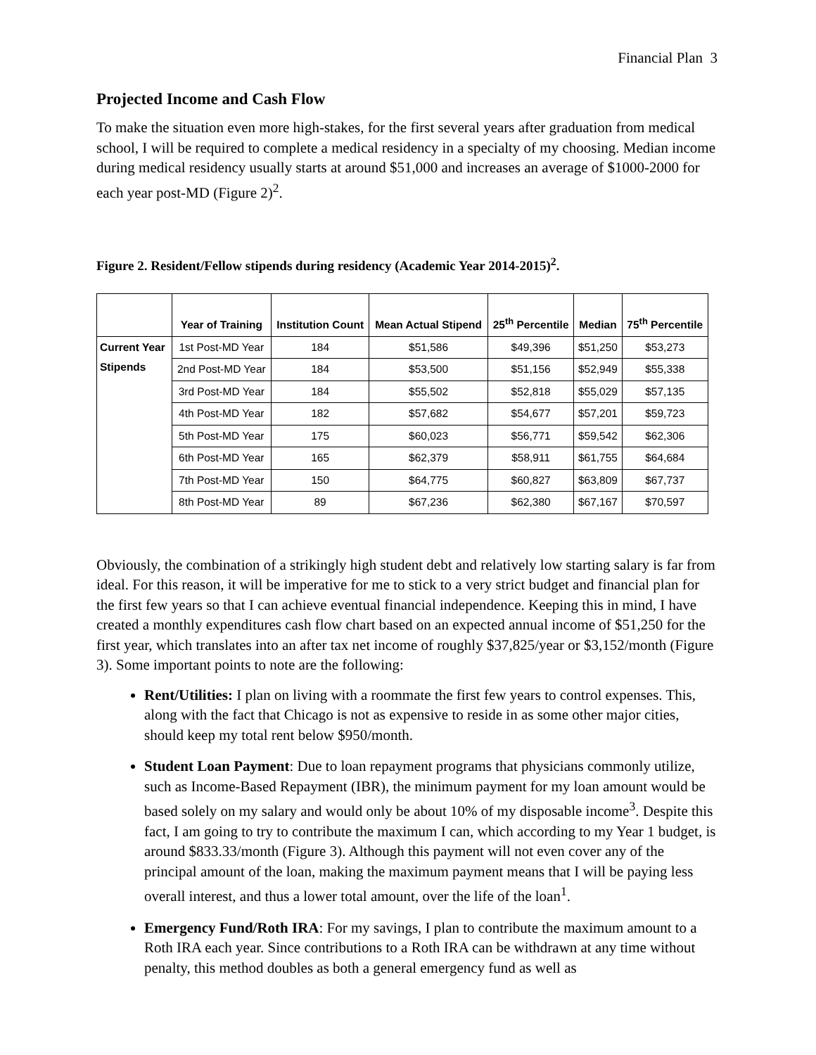Financial Plan 3
Projected Income and Cash Flow
To make the situation even more high-stakes, for the first several years after graduation from medical school, I will be required to complete a medical residency in a specialty of my choosing. Median income during medical residency usually starts at around $51,000 and increases an average of $1000-2000 for each year post-MD (Figure 2)<sup>2</sup>.
Figure 2. Resident/Fellow stipends during residency (Academic Year 2014-2015)<sup>2</sup>.
| | Year of Training | Institution Count | Mean Actual Stipend | 25<sup>th</sup> Percentile | Median | 75<sup>th</sup> Percentile |
| --- | --- | --- | --- | --- | --- | --- |
| Current Year Stipends | 1st Post-MD Year | 184 | $51,586 | $49,396 | $51,250 | $53,273 |
| | 2nd Post-MD Year | 184 | $53,500 | $51,156 | $52,949 | $55,338 |
| | 3rd Post-MD Year | 184 | $55,502 | $52,818 | $55,029 | $57,135 |
| | 4th Post-MD Year | 182 | $57,682 | $54,677 | $57,201 | $59,723 |
| | 5th Post-MD Year | 175 | $60,023 | $56,771 | $59,542 | $62,306 |
| | 6th Post-MD Year | 165 | $62,379 | $58,911 | $61,755 | $64,684 |
| | 7th Post-MD Year | 150 | $64,775 | $60,827 | $63,809 | $67,737 |
| | 8th Post-MD Year | 89 | $67,236 | $62,380 | $67,167 | $70,597 |
Obviously, the combination of a strikingly high student debt and relatively low starting salary is far from ideal. For this reason, it will be imperative for me to stick to a very strict budget and financial plan for the first few years so that I can achieve eventual financial independence. Keeping this in mind, I have created a monthly expenditures cash flow chart based on an expected annual income of $51,250 for the first year, which translates into an after tax net income of roughly $37,825/year or $3,152/month (Figure 3). Some important points to note are the following:
Rent/Utilities: I plan on living with a roommate the first few years to control expenses. This, along with the fact that Chicago is not as expensive to reside in as some other major cities, should keep my total rent below $950/month.
Student Loan Payment: Due to loan repayment programs that physicians commonly utilize, such as Income-Based Repayment (IBR), the minimum payment for my loan amount would be based solely on my salary and would only be about 10% of my disposable income<sup>3</sup>. Despite this fact, I am going to try to contribute the maximum I can, which according to my Year 1 budget, is around $833.33/month (Figure 3). Although this payment will not even cover any of the principal amount of the loan, making the maximum payment means that I will be paying less overall interest, and thus a lower total amount, over the life of the loan<sup>1</sup>.
Emergency Fund/Roth IRA: For my savings, I plan to contribute the maximum amount to a Roth IRA each year. Since contributions to a Roth IRA can be withdrawn at any time without penalty, this method doubles as both a general emergency fund as well as